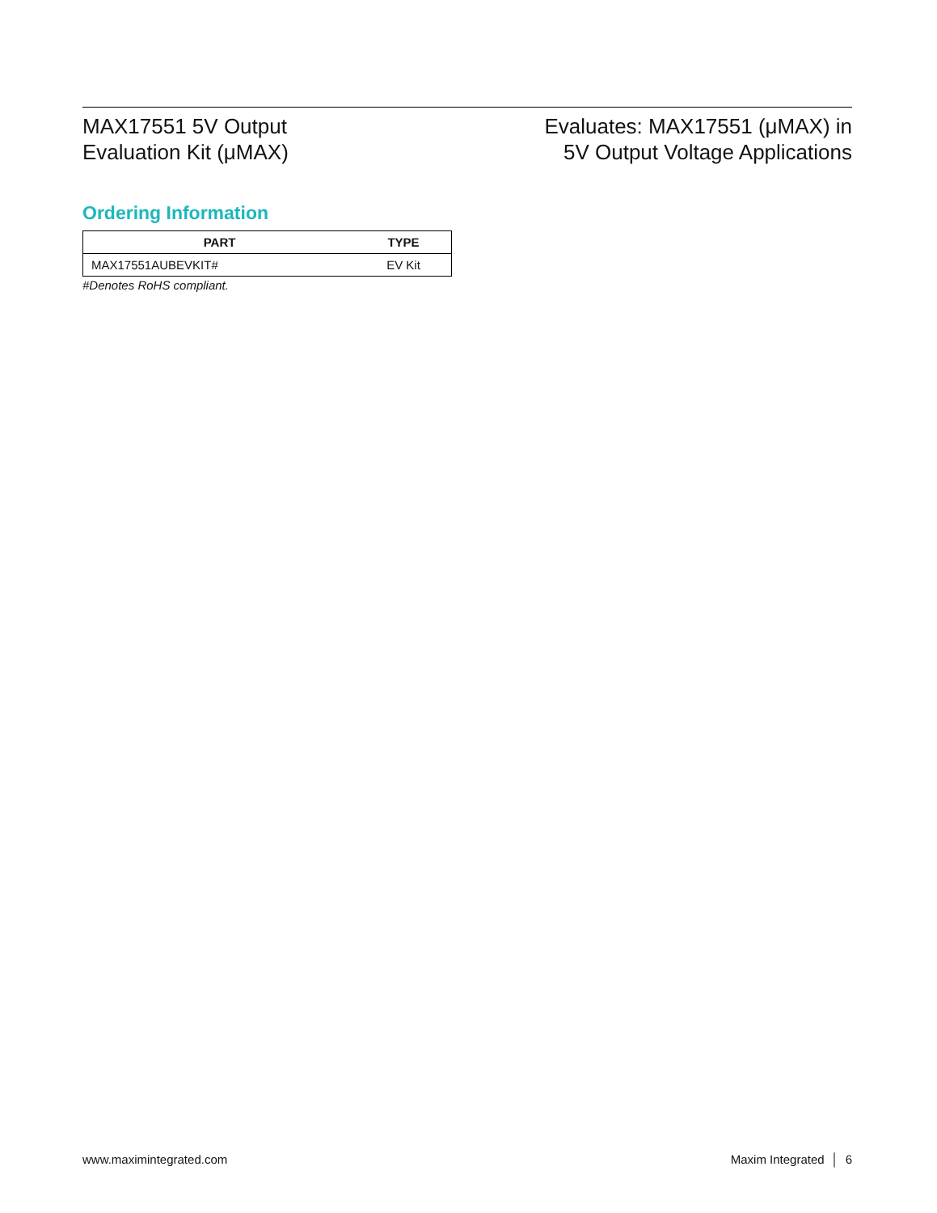MAX17551 5V Output
Evaluation Kit (μMAX)
Evaluates: MAX17551 (μMAX) in
5V Output Voltage Applications
Ordering Information
| PART | TYPE |
| --- | --- |
| MAX17551AUBEVKIT# | EV Kit |
#Denotes RoHS compliant.
www.maximintegrated.com Maxim Integrated │ 6